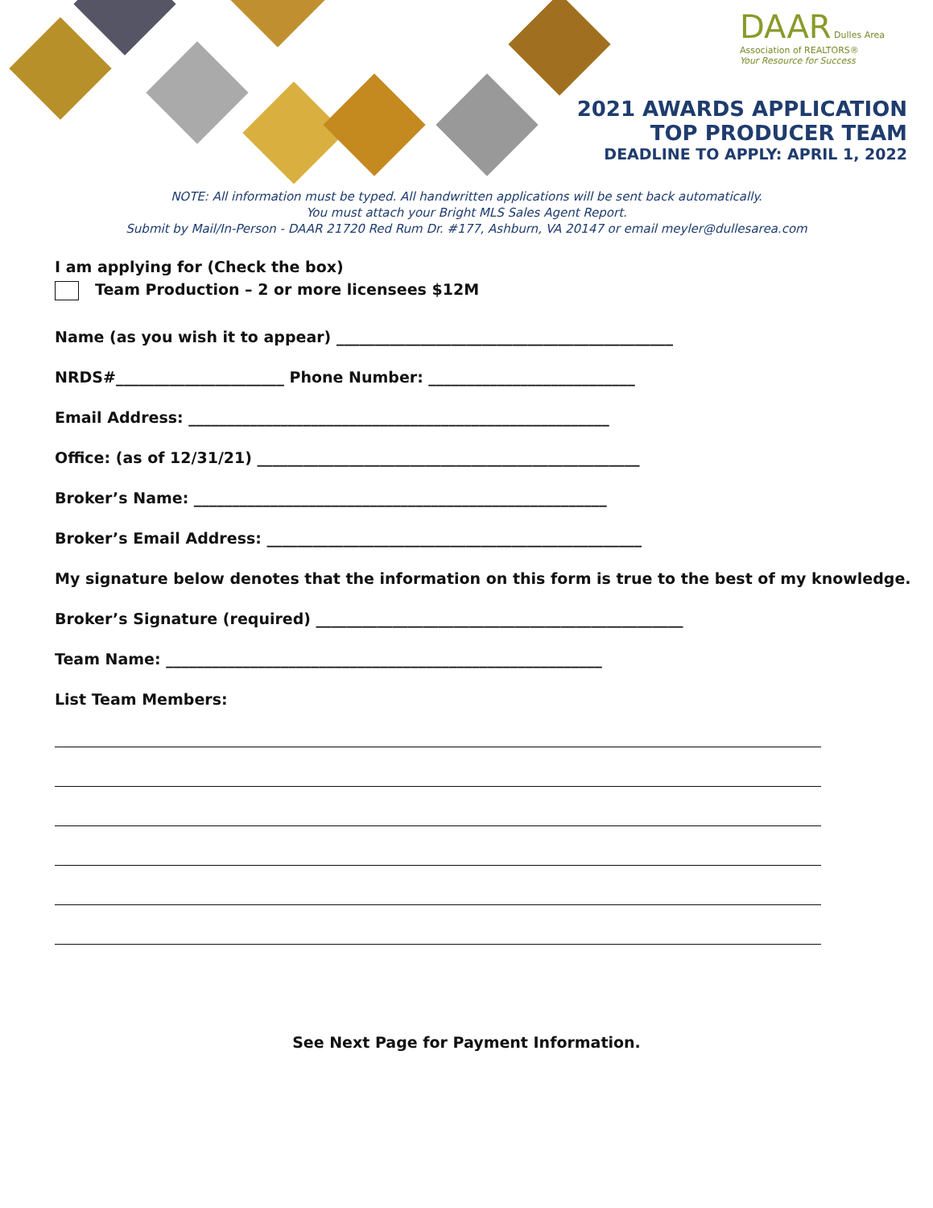DAAR Dulles Area
Association of REALTORS®
Your Resource for Success
2021 AWARDS APPLICATION
TOP PRODUCER TEAM
DEADLINE TO APPLY: APRIL 1, 2022
NOTE: All information must be typed. All handwritten applications will be sent back automatically.
You must attach your Bright MLS Sales Agent Report.
Submit by Mail/In-Person - DAAR 21720 Red Rum Dr. #177, Ashburn, VA 20147 or email meyler@dullesarea.com
I am applying for (Check the box)
Team Production – 2 or more licensees $12M
Name (as you wish it to appear) ____________________________________________
NRDS#______________________ Phone Number: ___________________________
Email Address: _______________________________________________________
Office: (as of 12/31/21) __________________________________________________
Broker’s Name: ______________________________________________________
Broker’s Email Address: _________________________________________________
My signature below denotes that the information on this form is true to the best of my knowledge.
Broker’s Signature (required) ________________________________________________
Team Name: _________________________________________________________
List Team Members:
See Next Page for Payment Information.